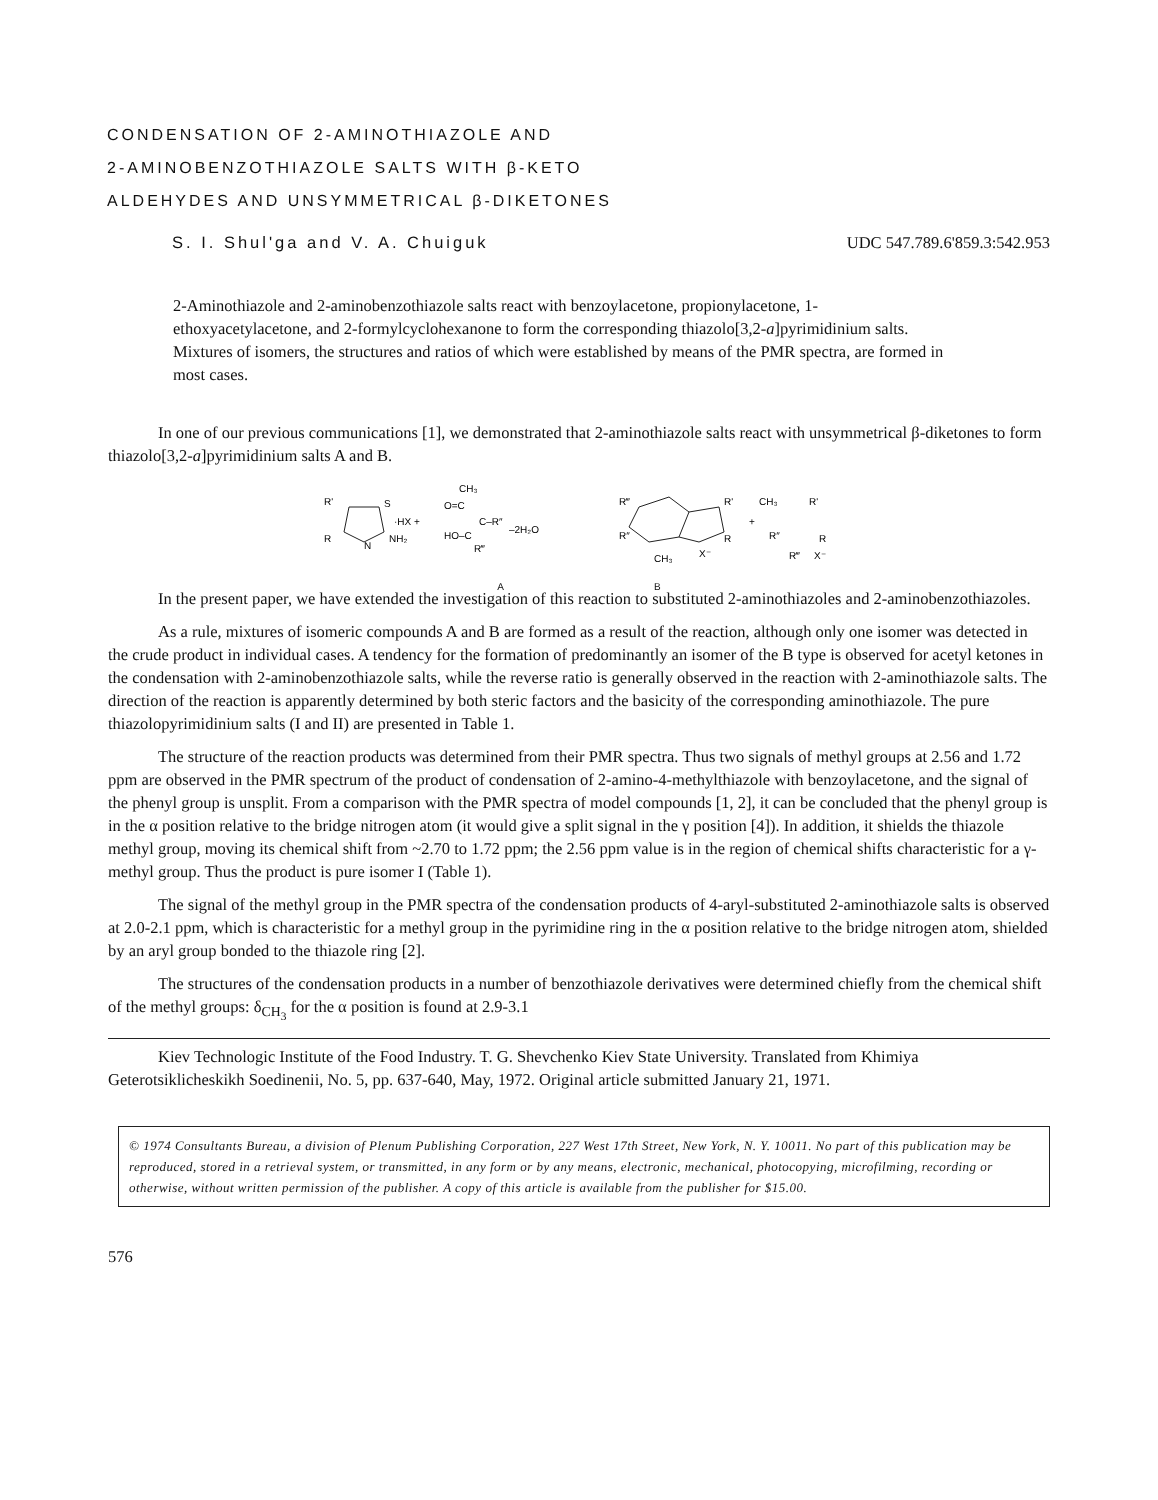CONDENSATION OF 2-AMINOTHIAZOLE AND
2-AMINOBENZOTHIAZOLE SALTS WITH β-KETO
ALDEHYDES AND UNSYMMETRICAL β-DIKETONES
S. I. Shul'ga and V. A. Chuiguk UDC 547.789.6'859.3:542.953
2-Aminothiazole and 2-aminobenzothiazole salts react with benzoylacetone, propionylacetone, 1-ethoxyacetylacetone, and 2-formylcyclohexanone to form the corresponding thiazolo[3,2-a]pyrimidinium salts. Mixtures of isomers, the structures and ratios of which were established by means of the PMR spectra, are formed in most cases.
In one of our previous communications [1], we demonstrated that 2-aminothiazole salts react with unsymmetrical β-diketones to form thiazolo[3,2-a]pyrimidinium salts A and B.
R'
S
·HX +
R
N
NH₂
CH₃
O=C
C–R″
HO–C
R‴
–2H₂O
R‴
CH₃
X⁻
R″
R'
R
+
CH₃
R'
R″
R
R‴
X⁻
A B
In the present paper, we have extended the investigation of this reaction to substituted 2-aminothiazoles and 2-aminobenzothiazoles.
As a rule, mixtures of isomeric compounds A and B are formed as a result of the reaction, although only one isomer was detected in the crude product in individual cases. A tendency for the formation of predominantly an isomer of the B type is observed for acetyl ketones in the condensation with 2-aminobenzothiazole salts, while the reverse ratio is generally observed in the reaction with 2-aminothiazole salts. The direction of the reaction is apparently determined by both steric factors and the basicity of the corresponding aminothiazole. The pure thiazolopyrimidinium salts (I and II) are presented in Table 1.
The structure of the reaction products was determined from their PMR spectra. Thus two signals of methyl groups at 2.56 and 1.72 ppm are observed in the PMR spectrum of the product of condensation of 2-amino-4-methylthiazole with benzoylacetone, and the signal of the phenyl group is unsplit. From a comparison with the PMR spectra of model compounds [1, 2], it can be concluded that the phenyl group is in the α position relative to the bridge nitrogen atom (it would give a split signal in the γ position [4]). In addition, it shields the thiazole methyl group, moving its chemical shift from ~2.70 to 1.72 ppm; the 2.56 ppm value is in the region of chemical shifts characteristic for a γ-methyl group. Thus the product is pure isomer I (Table 1).
The signal of the methyl group in the PMR spectra of the condensation products of 4-aryl-substituted 2-aminothiazole salts is observed at 2.0-2.1 ppm, which is characteristic for a methyl group in the pyrimidine ring in the α position relative to the bridge nitrogen atom, shielded by an aryl group bonded to the thiazole ring [2].
The structures of the condensation products in a number of benzothiazole derivatives were determined chiefly from the chemical shift of the methyl groups: δ<sub>CH<sub>3</sub></sub> for the α position is found at 2.9-3.1
Kiev Technologic Institute of the Food Industry. T. G. Shevchenko Kiev State University. Translated from Khimiya Geterotsiklicheskikh Soedinenii, No. 5, pp. 637-640, May, 1972. Original article submitted January 21, 1971.
© 1974 Consultants Bureau, a division of Plenum Publishing Corporation, 227 West 17th Street, New York, N. Y. 10011. No part of this publication may be reproduced, stored in a retrieval system, or transmitted, in any form or by any means, electronic, mechanical, photocopying, microfilming, recording or otherwise, without written permission of the publisher. A copy of this article is available from the publisher for $15.00.
576